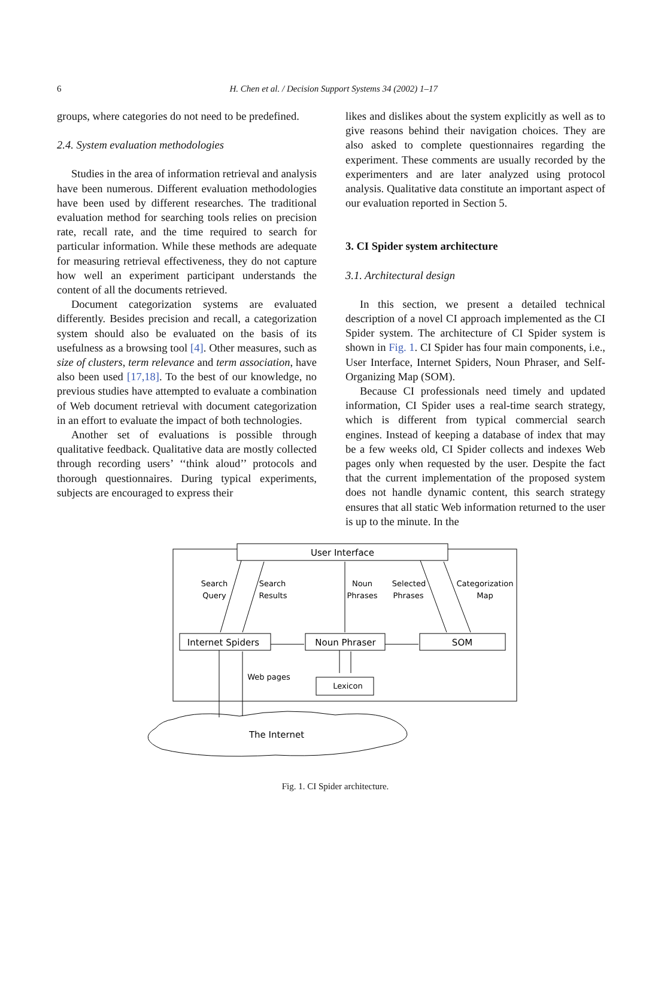6
H. Chen et al. / Decision Support Systems 34 (2002) 1–17
groups, where categories do not need to be predefined.
2.4. System evaluation methodologies
Studies in the area of information retrieval and analysis have been numerous. Different evaluation methodologies have been used by different researches. The traditional evaluation method for searching tools relies on precision rate, recall rate, and the time required to search for particular information. While these methods are adequate for measuring retrieval effectiveness, they do not capture how well an experiment participant understands the content of all the documents retrieved.
Document categorization systems are evaluated differently. Besides precision and recall, a categorization system should also be evaluated on the basis of its usefulness as a browsing tool [4]. Other measures, such as size of clusters, term relevance and term association, have also been used [17,18]. To the best of our knowledge, no previous studies have attempted to evaluate a combination of Web document retrieval with document categorization in an effort to evaluate the impact of both technologies.
Another set of evaluations is possible through qualitative feedback. Qualitative data are mostly collected through recording users’ ‘‘think aloud’’ protocols and thorough questionnaires. During typical experiments, subjects are encouraged to express their
likes and dislikes about the system explicitly as well as to give reasons behind their navigation choices. They are also asked to complete questionnaires regarding the experiment. These comments are usually recorded by the experimenters and are later analyzed using protocol analysis. Qualitative data constitute an important aspect of our evaluation reported in Section 5.
3. CI Spider system architecture
3.1. Architectural design
In this section, we present a detailed technical description of a novel CI approach implemented as the CI Spider system. The architecture of CI Spider system is shown in Fig. 1. CI Spider has four main components, i.e., User Interface, Internet Spiders, Noun Phraser, and Self-Organizing Map (SOM).
Because CI professionals need timely and updated information, CI Spider uses a real-time search strategy, which is different from typical commercial search engines. Instead of keeping a database of index that may be a few weeks old, CI Spider collects and indexes Web pages only when requested by the user. Despite the fact that the current implementation of the proposed system does not handle dynamic content, this search strategy ensures that all static Web information returned to the user is up to the minute. In the
User Interface
Internet Spiders
Noun Phraser
SOM
Lexicon
The Internet
Search
Query
Search
Results
Noun
Phrases
Selected
Phrases
Categorization
Map
Web pages
Fig. 1. CI Spider architecture.